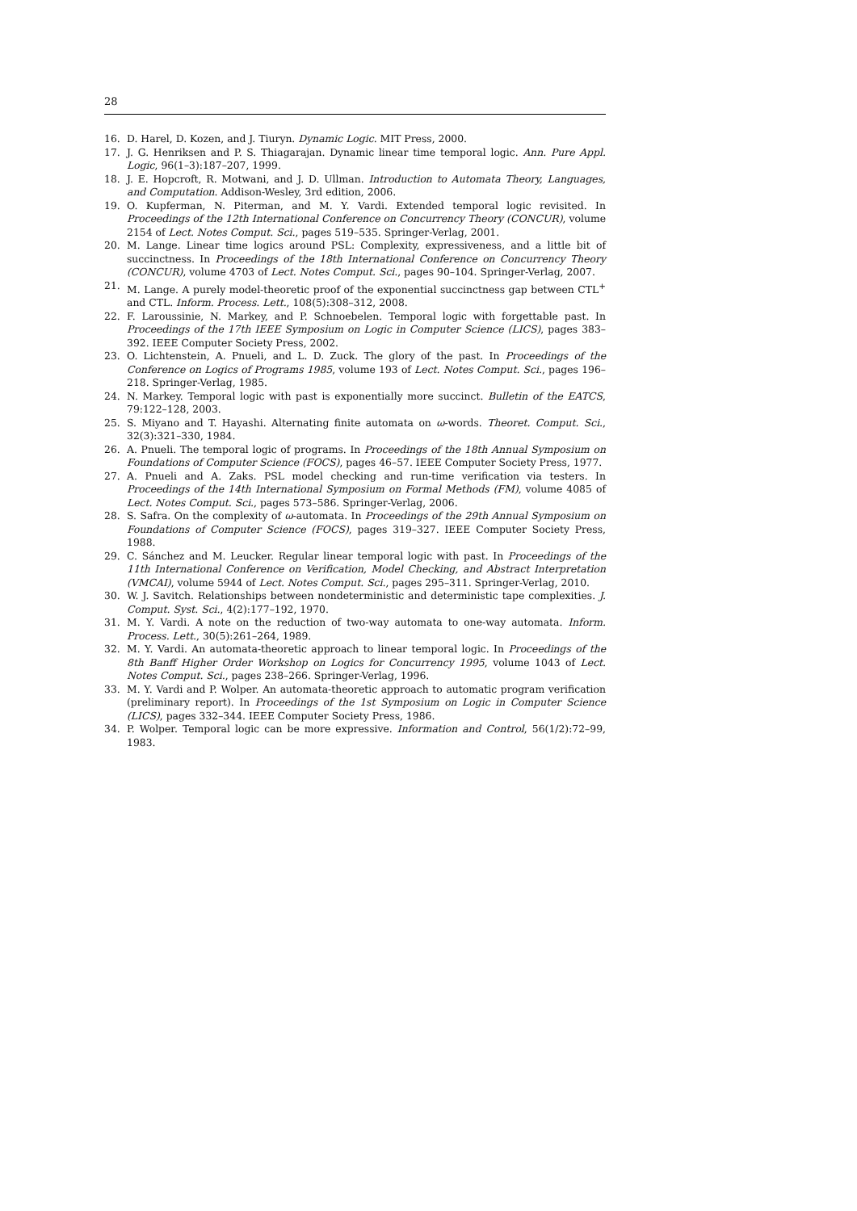28
16. D. Harel, D. Kozen, and J. Tiuryn. Dynamic Logic. MIT Press, 2000.
17. J. G. Henriksen and P. S. Thiagarajan. Dynamic linear time temporal logic. Ann. Pure Appl. Logic, 96(1–3):187–207, 1999.
18. J. E. Hopcroft, R. Motwani, and J. D. Ullman. Introduction to Automata Theory, Languages, and Computation. Addison-Wesley, 3rd edition, 2006.
19. O. Kupferman, N. Piterman, and M. Y. Vardi. Extended temporal logic revisited. In Proceedings of the 12th International Conference on Concurrency Theory (CONCUR), volume 2154 of Lect. Notes Comput. Sci., pages 519–535. Springer-Verlag, 2001.
20. M. Lange. Linear time logics around PSL: Complexity, expressiveness, and a little bit of succinctness. In Proceedings of the 18th International Conference on Concurrency Theory (CONCUR), volume 4703 of Lect. Notes Comput. Sci., pages 90–104. Springer-Verlag, 2007.
21. M. Lange. A purely model-theoretic proof of the exponential succinctness gap between CTL<sup>+</sup> and CTL. Inform. Process. Lett., 108(5):308–312, 2008.
22. F. Laroussinie, N. Markey, and P. Schnoebelen. Temporal logic with forgettable past. In Proceedings of the 17th IEEE Symposium on Logic in Computer Science (LICS), pages 383–392. IEEE Computer Society Press, 2002.
23. O. Lichtenstein, A. Pnueli, and L. D. Zuck. The glory of the past. In Proceedings of the Conference on Logics of Programs 1985, volume 193 of Lect. Notes Comput. Sci., pages 196–218. Springer-Verlag, 1985.
24. N. Markey. Temporal logic with past is exponentially more succinct. Bulletin of the EATCS, 79:122–128, 2003.
25. S. Miyano and T. Hayashi. Alternating finite automata on ω-words. Theoret. Comput. Sci., 32(3):321–330, 1984.
26. A. Pnueli. The temporal logic of programs. In Proceedings of the 18th Annual Symposium on Foundations of Computer Science (FOCS), pages 46–57. IEEE Computer Society Press, 1977.
27. A. Pnueli and A. Zaks. PSL model checking and run-time verification via testers. In Proceedings of the 14th International Symposium on Formal Methods (FM), volume 4085 of Lect. Notes Comput. Sci., pages 573–586. Springer-Verlag, 2006.
28. S. Safra. On the complexity of ω-automata. In Proceedings of the 29th Annual Symposium on Foundations of Computer Science (FOCS), pages 319–327. IEEE Computer Society Press, 1988.
29. C. Sánchez and M. Leucker. Regular linear temporal logic with past. In Proceedings of the 11th International Conference on Verification, Model Checking, and Abstract Interpretation (VMCAI), volume 5944 of Lect. Notes Comput. Sci., pages 295–311. Springer-Verlag, 2010.
30. W. J. Savitch. Relationships between nondeterministic and deterministic tape complexities. J. Comput. Syst. Sci., 4(2):177–192, 1970.
31. M. Y. Vardi. A note on the reduction of two-way automata to one-way automata. Inform. Process. Lett., 30(5):261–264, 1989.
32. M. Y. Vardi. An automata-theoretic approach to linear temporal logic. In Proceedings of the 8th Banff Higher Order Workshop on Logics for Concurrency 1995, volume 1043 of Lect. Notes Comput. Sci., pages 238–266. Springer-Verlag, 1996.
33. M. Y. Vardi and P. Wolper. An automata-theoretic approach to automatic program verification (preliminary report). In Proceedings of the 1st Symposium on Logic in Computer Science (LICS), pages 332–344. IEEE Computer Society Press, 1986.
34. P. Wolper. Temporal logic can be more expressive. Information and Control, 56(1/2):72–99, 1983.